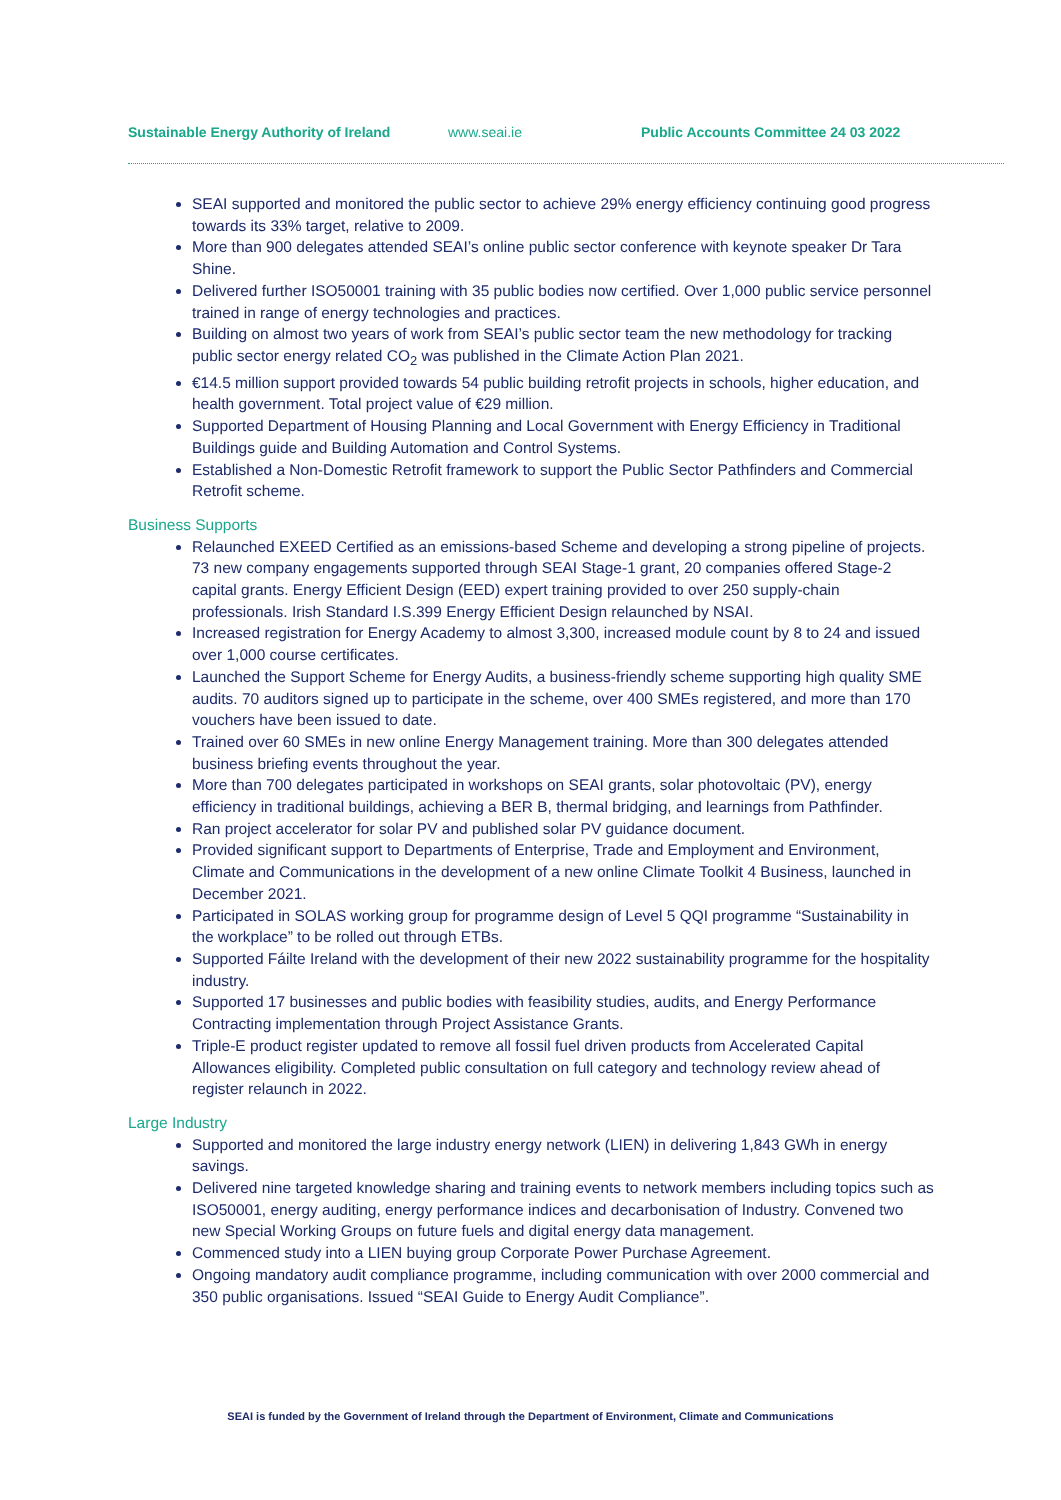Sustainable Energy Authority of Ireland www.seai.ie Public Accounts Committee 24 03 2022
SEAI supported and monitored the public sector to achieve 29% energy efficiency continuing good progress towards its 33% target, relative to 2009.
More than 900 delegates attended SEAI’s online public sector conference with keynote speaker Dr Tara Shine.
Delivered further ISO50001 training with 35 public bodies now certified. Over 1,000 public service personnel trained in range of energy technologies and practices.
Building on almost two years of work from SEAI’s public sector team the new methodology for tracking public sector energy related CO<sub>2</sub> was published in the Climate Action Plan 2021.
€14.5 million support provided towards 54 public building retrofit projects in schools, higher education, and health government. Total project value of €29 million.
Supported Department of Housing Planning and Local Government with Energy Efficiency in Traditional Buildings guide and Building Automation and Control Systems.
Established a Non-Domestic Retrofit framework to support the Public Sector Pathfinders and Commercial Retrofit scheme.
Business Supports
Relaunched EXEED Certified as an emissions-based Scheme and developing a strong pipeline of projects. 73 new company engagements supported through SEAI Stage-1 grant, 20 companies offered Stage-2 capital grants. Energy Efficient Design (EED) expert training provided to over 250 supply-chain professionals. Irish Standard I.S.399 Energy Efficient Design relaunched by NSAI.
Increased registration for Energy Academy to almost 3,300, increased module count by 8 to 24 and issued over 1,000 course certificates.
Launched the Support Scheme for Energy Audits, a business-friendly scheme supporting high quality SME audits. 70 auditors signed up to participate in the scheme, over 400 SMEs registered, and more than 170 vouchers have been issued to date.
Trained over 60 SMEs in new online Energy Management training. More than 300 delegates attended business briefing events throughout the year.
More than 700 delegates participated in workshops on SEAI grants, solar photovoltaic (PV), energy efficiency in traditional buildings, achieving a BER B, thermal bridging, and learnings from Pathfinder.
Ran project accelerator for solar PV and published solar PV guidance document.
Provided significant support to Departments of Enterprise, Trade and Employment and Environment, Climate and Communications in the development of a new online Climate Toolkit 4 Business, launched in December 2021.
Participated in SOLAS working group for programme design of Level 5 QQI programme “Sustainability in the workplace” to be rolled out through ETBs.
Supported Fáilte Ireland with the development of their new 2022 sustainability programme for the hospitality industry.
Supported 17 businesses and public bodies with feasibility studies, audits, and Energy Performance Contracting implementation through Project Assistance Grants.
Triple-E product register updated to remove all fossil fuel driven products from Accelerated Capital Allowances eligibility. Completed public consultation on full category and technology review ahead of register relaunch in 2022.
Large Industry
Supported and monitored the large industry energy network (LIEN) in delivering 1,843 GWh in energy savings.
Delivered nine targeted knowledge sharing and training events to network members including topics such as ISO50001, energy auditing, energy performance indices and decarbonisation of Industry. Convened two new Special Working Groups on future fuels and digital energy data management.
Commenced study into a LIEN buying group Corporate Power Purchase Agreement.
Ongoing mandatory audit compliance programme, including communication with over 2000 commercial and 350 public organisations. Issued “SEAI Guide to Energy Audit Compliance”.
SEAI is funded by the Government of Ireland through the Department of Environment, Climate and Communications